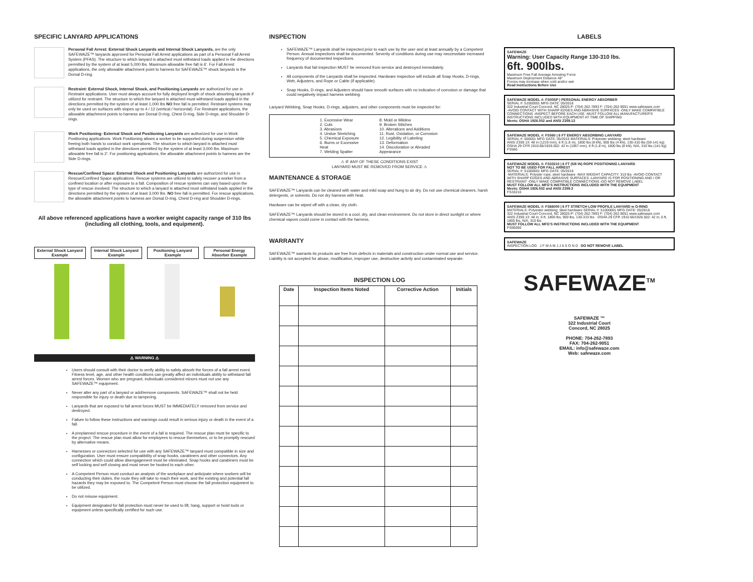SPECIFIC LANYARD APPLICATIONS
Personal Fall Arrest: External Shock Lanyards and Internal Shock Lanyards, are the only SAFEWAZE™ lanyards approved for Personal Fall Arrest applications as part of a Personal Fall Arrest System (PFAS). The structure to which lanyard is attached must withstand loads applied in the directions permitted by the system of at least 5,000 lbs. Maximum allowable free fall is 6'. For Fall Arrest applications, the only allowable attachment point to harness for SAFEWAZE™ shock lanyards is the Dorsal D-ring.
Restraint: External Shock, Internal Shock, and Positioning Lanyards are authorized for use in Restraint applications. User must always account for fully deployed length of shock absorbing lanyards if utilized for restraint. The structure to which the lanyard is attached must withstand loads applied in the directions permitted by the system of at least 1,000 lbs NO free fall is permitted. Restraint systems may only be used on surfaces with slopes up to 4 / 12 (vertical / horizontal). For Restraint applications, the allowable attachment points to harness are Dorsal D-ring, Chest D-ring, Side D-rings, and Shoulder D-rings.
Work Positioning: External Shock and Positioning Lanyards are authorized for use in Work Positioning applications. Work Positioning allows a worker to be supported during suspension while freeing both hands to conduct work operations. The structure to which lanyard is attached must withstand loads applied in the directions permitted by the system of at least 3,000 lbs. Maximum allowable free fall is 2'. For positioning applications, the allowable attachment points to harness are the Side D-rings.
Rescue/Confined Space: External Shock and Positioning Lanyards are authorized for use in Rescue/Confined Space applications. Rescue systems are utilized to safely recover a worker from a confined location or after exposure to a fall. Composition of rescue systems can vary based upon the type of rescue involved. The structure to which a lanyard is attached must withstand loads applied in the directions permitted by the system of at least 3,000 lbs. NO free fall is permitted. For rescue applications, the allowable attachment points to harness are Dorsal D-ring, Chest D-ring and Shoulder D-rings.
All above referenced applications have a worker weight capacity range of 310 lbs (including all clothing, tools, and equipment).
External Shock Lanyard Example Internal Shock Lanyard Example Positioning Lanyard Example Personal Energy Absorber Example
⚠ WARNING ⚠
Users should consult with their doctor to verify ability to safely absorb the forces of a fall arrest event. Fitness level, age, and other health conditions can greatly affect an individuals ability to withstand fall arrest forces. Women who are pregnant, individuals considered minors must not use any SAFEWAZE™ equipment.
Never alter any part of a lanyard or add/remove components. SAFEWAZE™ shall not be held responsible for injury or death due to tampering.
Lanyards that are exposed to fall arrest forces MUST be IMMEDIATELY removed from service and destroyed.
Failure to follow these instructions and warnings could result in serious injury or death in the event of a fall.
A preplanned rescue procedure in the event of a fall is required. The rescue plan must be specific to the project. The rescue plan must allow for employees to rescue themselves, or to be promptly rescued by alternative means.
Harnesses or connectors selected for use with any SAFEWAZE™ lanyard must compatible in size and configuration. User must ensure compatibility of snap hooks, carabiners and other connectors. Any connection which could allow disengagement must be eliminated. Snap hooks and carabiners must be self locking and self closing and must never be hooked to each other.
A Competent Person must conduct an analysis of the workplace and anticipate where workers will be conducting their duties, the route they will take to reach their work, and the existing and potential fall hazards they may be exposed to. The Competent Person must choose the fall protection equipment to be utilized.
Do not misuse equipment.
Equipment designated for fall protection must never be used to lift, hang, support or hoist tools or equipment unless specifically certified for such use.
INSPECTION
SAFEWAZE™ Lanyards shall be inspected prior to each use by the user and at least annually by a Competent Person. Annual inspections shall be documented. Severity of conditions during use may neccessitate increased frequency of documented inspections.
Lanyards that fail inspection MUST be removed from service and destroyed immediately.
All components of the Lanyards shall be inspected. Hardware inspection will include all Snap Hooks, D-rings, Web, Adjusters, and Rope or Cable (if applicable).
Snap Hooks, D-rings, and Adjusters should have smooth surfaces with no indication of corrosion or damage that could negatively impact harness webbing.
Lanyard Webbing, Snap Hooks, D-rings, adjusters, and other components must be inspected for:
1. Excessive Wear
2. Cuts
3. Abrasions
4. Undue Stretching
5. Chemical Exposure
6. Burns or Excessive Heat
7. Welding Spatter
8. Mold or Mildew
9. Broken Stitches
10. Alterations and Additions
11. Rust, Oxidation, or Corrosion
12. Legibility of Labeling
13. Deformation
14. Discoloration or Abraded Appearance
⚠ IF ANY OF THESE CONDITIONS EXIST
LANYARD MUST BE REMOVED FROM SERVICE ⚠
MAINTENANCE & STORAGE
SAFEWAZE™ Lanyards can be cleaned with water and mild soap and hung to air dry. Do not use chemical cleaners, harsh detergents, or solvents. Do not dry harness with heat.
Hardware can be wiped off with a clean, dry cloth.
SAFEWAZE™ Lanyards should be stored in a cool, dry, and clean environment. Do not store in direct sunlight or where chemical vapors could come in contact with the harness.
WARRANTY
SAFEWAZE™ warrants its products are free from defects in materials and construction under normal use and service. Liability is not accepted for abuse, modification, improper use, destructive activity and contaminated separate.
INSPECTION LOG
| Date | Inspection Items Noted | Corrective Action | Initials |
| --- | --- | --- | --- |
LABELS
SAFEWAZE
Warning: User Capacity Range 130-310 lbs.
6ft. 900lbs.
Maximum Free Fall Average Arresting Force
Maximum Deployment Distance 48"
Forces may increase when cold and/or wet
Read Instructions Before Use
SAFEWAZE MODEL #: FS00SP | PERSONAL ENERGY ABSORBER
SERIAL #: 51000001 MFG DATE: 05/2016
322 Industrial Court Concord, NC 28025 P: (704) 262-7893 F: (704) 262-9051 www.safewaze.com
-AVOID CONTACT WITH SHARP EDGES AND ABRASIVE SURFACES -ONLY MAKE COMPATIBLE CONNECTIONS -INSPECT BEFORE EACH USE -MUST FOLLOW ALL MANUFACTURER'S INSTRUCTIONS INCLUDED WITH EQUIPMENT AT TIME OF SHIPPING
Meets: OSHA 1926.502 and ANSI Z359.13
SAFEWAZE MODEL #: FS560 | 6 FT ENERGY ABSORBING LANYARD
SERIAL #: 000001 MFG DATE: 05/2015 MATERIALS: Polyester webbing; steel hardware
ANSI Z359.13: 48 in (1219 mm), 6 ft (1.8 m), 1800 lbs (8 kN), 900 lbs (4 kN), 130-310 lbs (59-141 kg)
OSHA 29 CFR 1910.66/1926.502: 42 in (1067 mm), 6 ft (1.8 m), 1800 lbs (8 kN), N/A, 310 lbs (141 kg)
FS560
SAFEWAZE MODEL #: FS33210 | 6 FT (5/8 IN) ROPE POSITIONING LANYARD
NOT TO BE USED FOR FALL ARREST
SERIAL #: 51000001 MFG DATE: 05/2016
-MATERIALS: Polyster rope; steel hardware -MAX WEIGHT CAPACITY: 310 lbs -AVOID CONTACT WITH SHARP EDGES AND ABRASIVE SURFACES -LANYARD IS FOR POSITIONING AND / OR RESTRAINT -ONLY MAKE COMPATIBLE CONNECTIONS -DO NOT REMOVE LABEL
MUST FOLLOW ALL MFG'S INSTRUCTIONS INCLUDED WITH THE EQUIPMENT
Meets: OSHA 1926.502 and ANSI Z359.3
FS33210
SAFEWAZE MODEL #: FS66000 | 6 FT STRETCH LOW PROFILE LANYARD w O-RING
MATERIALS: Polyester webbing; steel hardware SERIAL #: 51000001 MFG DATE: 05/2016
322 Industrial Court Concord, NC 28025 P: (704) 262-7893 F: (704) 262-9051 www.safewaze.com
ANSI Z359.13: 48 in, 6 ft, 1800 lbs, 900 lbs, 130-310 lbs · OSHA 29 CFR 1910.66/1926.502: 42 in, 6 ft, 1800 lbs, N/A, 310 lbs
MUST FOLLOW ALL MFG'S INSTRUCTIONS INCLUDED WITH THE EQUIPMENT
FS66000
SAFEWAZE
INSPECTION LOG J F M A M J J A S O N D DO NOT REMOVE LABEL
SAFEWAZE<sup>TM</sup>
SAFEWAZE ™
322 Industrial Court
Concord, NC 28025
PHONE: 704-262-7893
FAX: 704-262-9051
EMAIL: info@safewaze.com
Web: safewaze.com